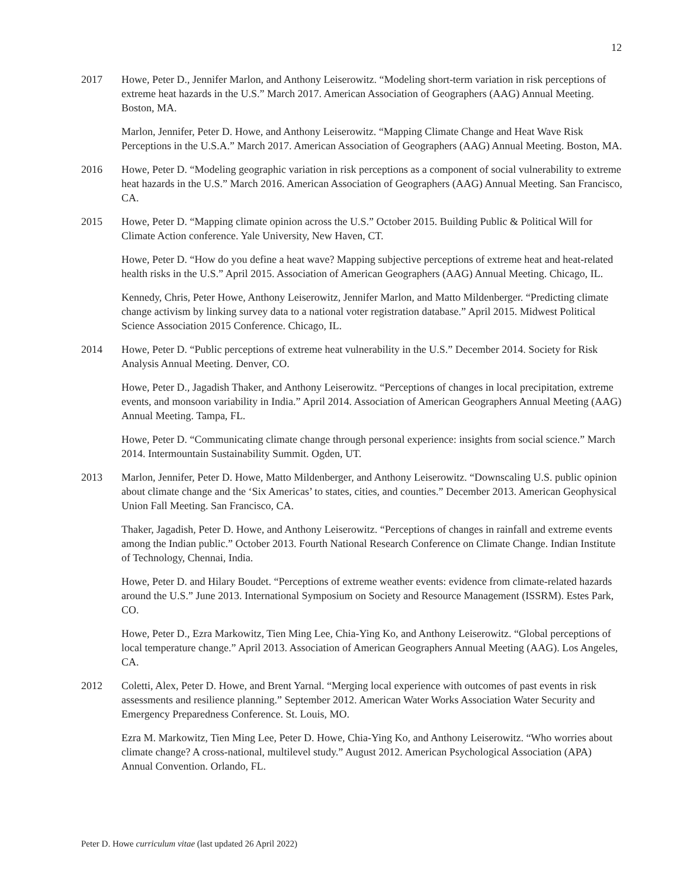12
2017 Howe, Peter D., Jennifer Marlon, and Anthony Leiserowitz. “Modeling short-term variation in risk perceptions of extreme heat hazards in the U.S.” March 2017. American Association of Geographers (AAG) Annual Meeting. Boston, MA.
Marlon, Jennifer, Peter D. Howe, and Anthony Leiserowitz. “Mapping Climate Change and Heat Wave Risk Perceptions in the U.S.A.” March 2017. American Association of Geographers (AAG) Annual Meeting. Boston, MA.
2016 Howe, Peter D. “Modeling geographic variation in risk perceptions as a component of social vulnerability to extreme heat hazards in the U.S.” March 2016. American Association of Geographers (AAG) Annual Meeting. San Francisco, CA.
2015 Howe, Peter D. “Mapping climate opinion across the U.S.” October 2015. Building Public & Political Will for Climate Action conference. Yale University, New Haven, CT.
Howe, Peter D. “How do you define a heat wave? Mapping subjective perceptions of extreme heat and heat-related health risks in the U.S.” April 2015. Association of American Geographers (AAG) Annual Meeting. Chicago, IL.
Kennedy, Chris, Peter Howe, Anthony Leiserowitz, Jennifer Marlon, and Matto Mildenberger. “Predicting climate change activism by linking survey data to a national voter registration database.” April 2015. Midwest Political Science Association 2015 Conference. Chicago, IL.
2014 Howe, Peter D. “Public perceptions of extreme heat vulnerability in the U.S.” December 2014. Society for Risk Analysis Annual Meeting. Denver, CO.
Howe, Peter D., Jagadish Thaker, and Anthony Leiserowitz. “Perceptions of changes in local precipitation, extreme events, and monsoon variability in India.” April 2014. Association of American Geographers Annual Meeting (AAG) Annual Meeting. Tampa, FL.
Howe, Peter D. “Communicating climate change through personal experience: insights from social science.” March 2014. Intermountain Sustainability Summit. Ogden, UT.
2013 Marlon, Jennifer, Peter D. Howe, Matto Mildenberger, and Anthony Leiserowitz. “Downscaling U.S. public opinion about climate change and the ‘Six Americas’ to states, cities, and counties.” December 2013. American Geophysical Union Fall Meeting. San Francisco, CA.
Thaker, Jagadish, Peter D. Howe, and Anthony Leiserowitz. “Perceptions of changes in rainfall and extreme events among the Indian public.” October 2013. Fourth National Research Conference on Climate Change. Indian Institute of Technology, Chennai, India.
Howe, Peter D. and Hilary Boudet. “Perceptions of extreme weather events: evidence from climate-related hazards around the U.S.” June 2013. International Symposium on Society and Resource Management (ISSRM). Estes Park, CO.
Howe, Peter D., Ezra Markowitz, Tien Ming Lee, Chia-Ying Ko, and Anthony Leiserowitz. “Global perceptions of local temperature change.” April 2013. Association of American Geographers Annual Meeting (AAG). Los Angeles, CA.
2012 Coletti, Alex, Peter D. Howe, and Brent Yarnal. “Merging local experience with outcomes of past events in risk assessments and resilience planning.” September 2012. American Water Works Association Water Security and Emergency Preparedness Conference. St. Louis, MO.
Ezra M. Markowitz, Tien Ming Lee, Peter D. Howe, Chia-Ying Ko, and Anthony Leiserowitz. “Who worries about climate change? A cross-national, multilevel study.” August 2012. American Psychological Association (APA) Annual Convention. Orlando, FL.
Peter D. Howe curriculum vitae (last updated 26 April 2022)